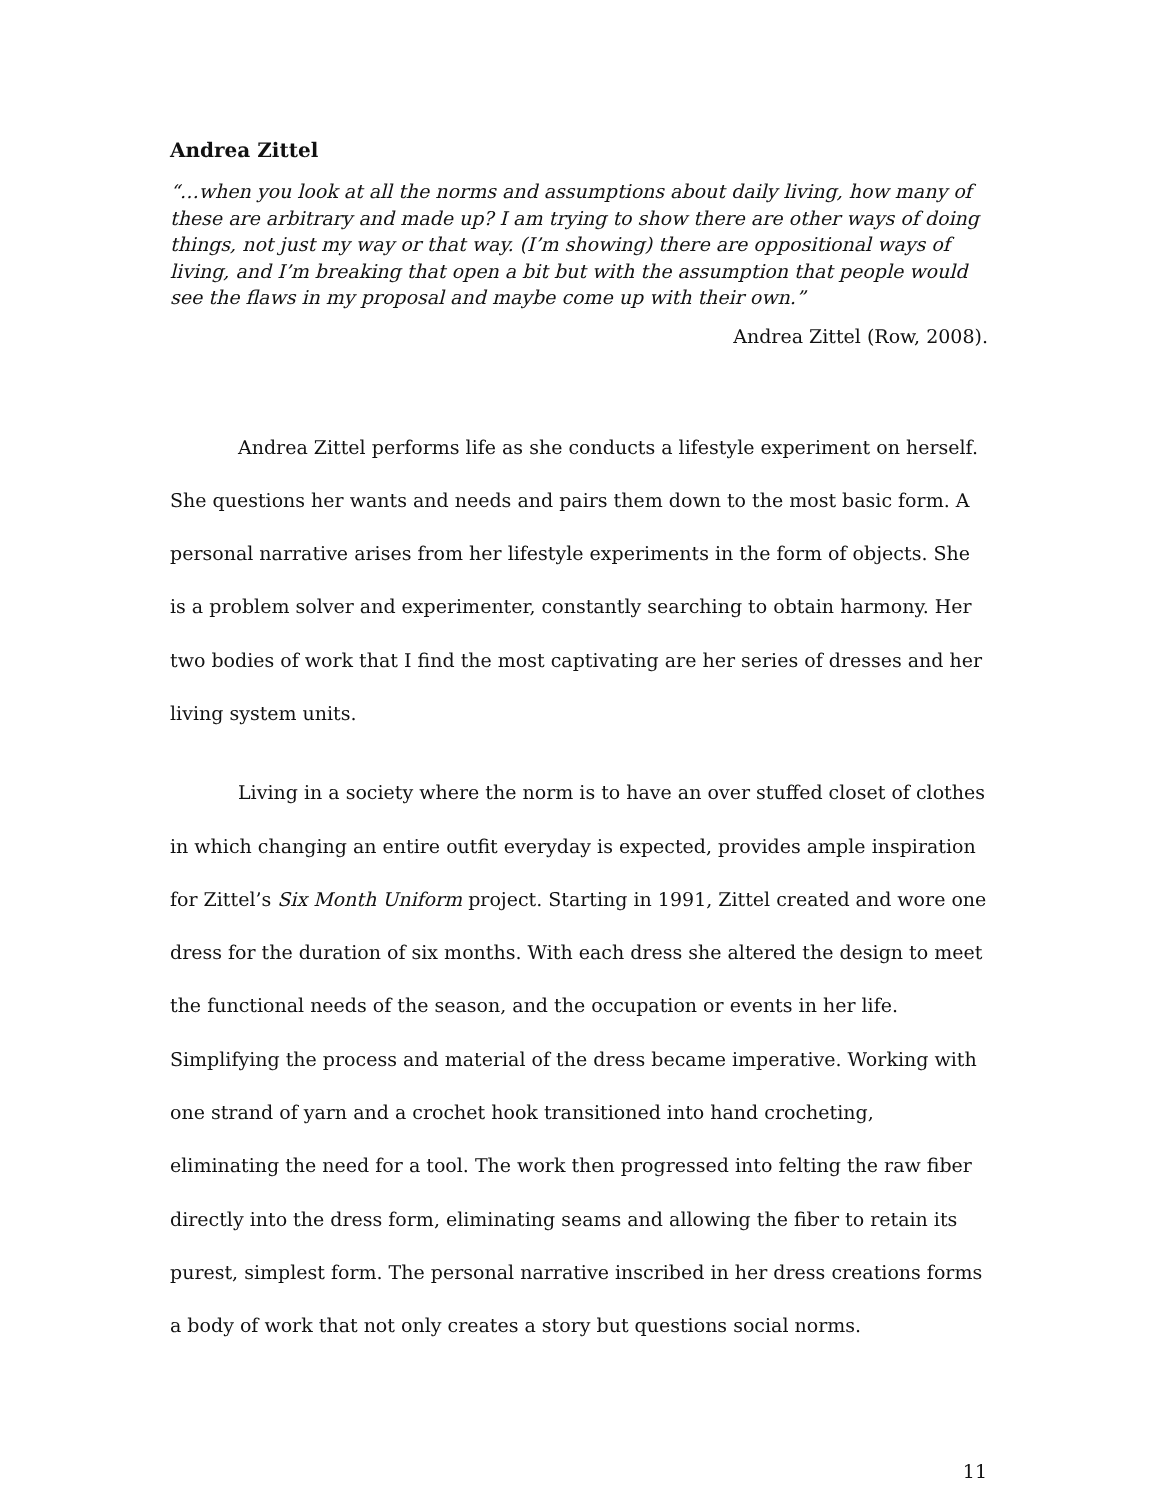Andrea Zittel
“…when you look at all the norms and assumptions about daily living, how many of these are arbitrary and made up? I am trying to show there are other ways of doing things, not just my way or that way. (I’m showing) there are oppositional ways of living, and I’m breaking that open a bit but with the assumption that people would see the flaws in my proposal and maybe come up with their own.”
Andrea Zittel (Row, 2008).
Andrea Zittel performs life as she conducts a lifestyle experiment on herself. She questions her wants and needs and pairs them down to the most basic form. A personal narrative arises from her lifestyle experiments in the form of objects. She is a problem solver and experimenter, constantly searching to obtain harmony. Her two bodies of work that I find the most captivating are her series of dresses and her living system units.
Living in a society where the norm is to have an over stuffed closet of clothes in which changing an entire outfit everyday is expected, provides ample inspiration for Zittel’s Six Month Uniform project. Starting in 1991, Zittel created and wore one dress for the duration of six months. With each dress she altered the design to meet the functional needs of the season, and the occupation or events in her life. Simplifying the process and material of the dress became imperative. Working with one strand of yarn and a crochet hook transitioned into hand crocheting, eliminating the need for a tool. The work then progressed into felting the raw fiber directly into the dress form, eliminating seams and allowing the fiber to retain its purest, simplest form. The personal narrative inscribed in her dress creations forms a body of work that not only creates a story but questions social norms.
11